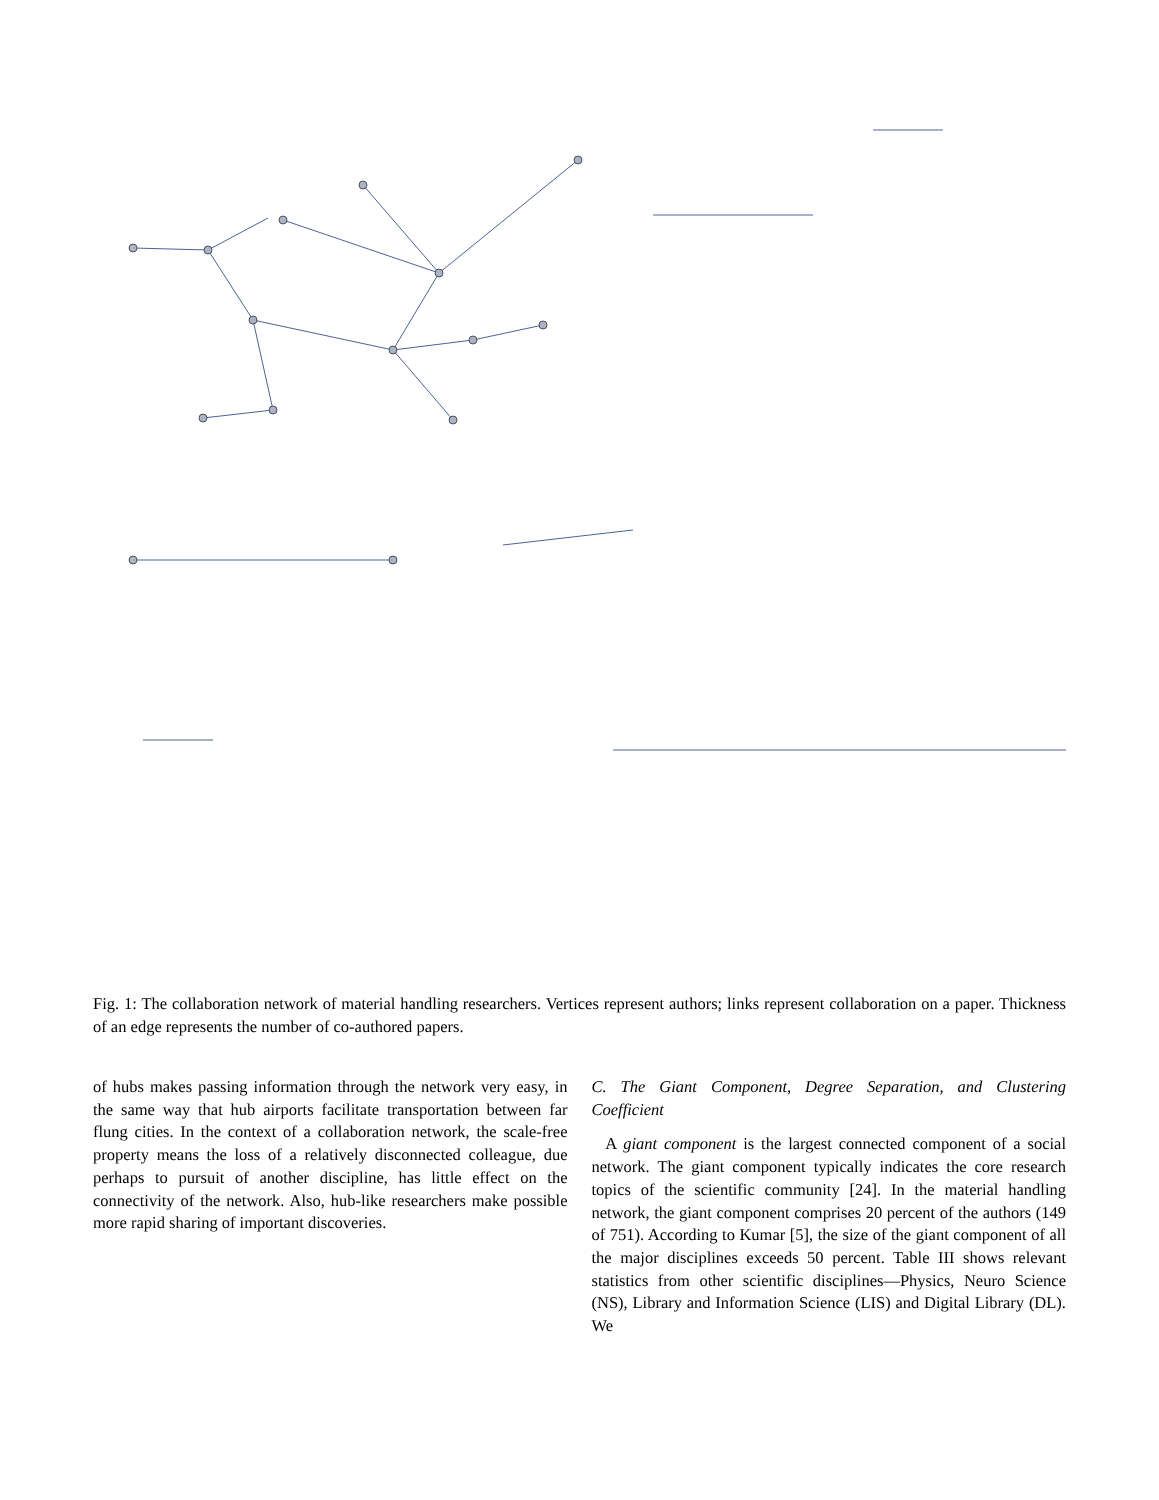Fig. 1: The collaboration network of material handling researchers. Vertices represent authors; links represent collaboration on a paper. Thickness of an edge represents the number of co-authored papers.
of hubs makes passing information through the network very easy, in the same way that hub airports facilitate transportation between far flung cities. In the context of a collaboration network, the scale-free property means the loss of a relatively disconnected colleague, due perhaps to pursuit of another discipline, has little effect on the connectivity of the network. Also, hub-like researchers make possible more rapid sharing of important discoveries.
C. The Giant Component, Degree Separation, and Clustering Coefficient
A giant component is the largest connected component of a social network. The giant component typically indicates the core research topics of the scientific community [24]. In the material handling network, the giant component comprises 20 percent of the authors (149 of 751). According to Kumar [5], the size of the giant component of all the major disciplines exceeds 50 percent. Table III shows relevant statistics from other scientific disciplines—Physics, Neuro Science (NS), Library and Information Science (LIS) and Digital Library (DL). We